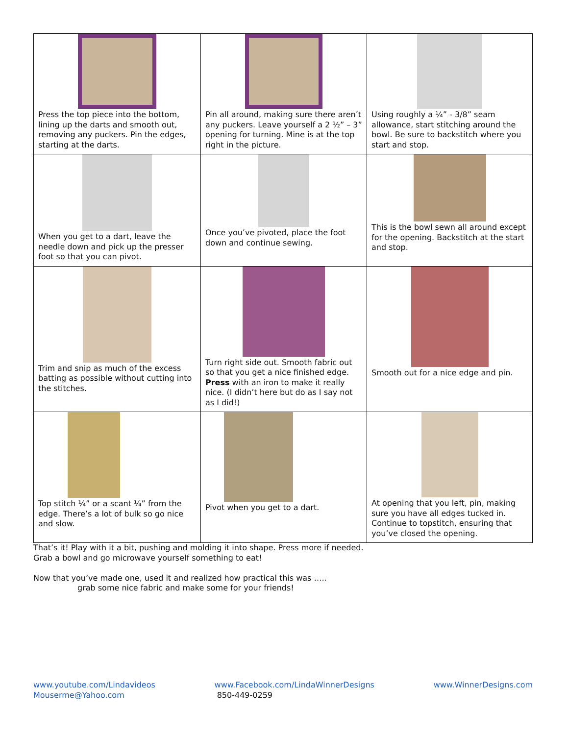| Press the top piece into the bottom, lining up the darts and smooth out, removing any puckers. Pin the edges, starting at the darts. | Pin all around, making sure there aren’t any puckers. Leave yourself a 2 ½” – 3” opening for turning. Mine is at the top right in the picture. | Using roughly a ¼” - 3/8” seam allowance, start stitching around the bowl. Be sure to backstitch where you start and stop. |
| When you get to a dart, leave the needle down and pick up the presser foot so that you can pivot. | Once you’ve pivoted, place the foot down and continue sewing. | This is the bowl sewn all around except for the opening. Backstitch at the start and stop. |
| Trim and snip as much of the excess batting as possible without cutting into the stitches. | Turn right side out. Smooth fabric out so that you get a nice finished edge. Press with an iron to make it really nice. (I didn’t here but do as I say not as I did!) | Smooth out for a nice edge and pin. |
| Top stitch ¼” or a scant ¼” from the edge. There’s a lot of bulk so go nice and slow. | Pivot when you get to a dart. | At opening that you left, pin, making sure you have all edges tucked in. Continue to topstitch, ensuring that you’ve closed the opening. |
That’s it! Play with it a bit, pushing and molding it into shape. Press more if needed.
Grab a bowl and go microwave yourself something to eat!
Now that you’ve made one, used it and realized how practical this was …..
grab some nice fabric and make some for your friends!
www.youtube.com/Lindavideos
Mouserme@Yahoo.com
www.Facebook.com/LindaWinnerDesigns
850-449-0259
www.WinnerDesigns.com